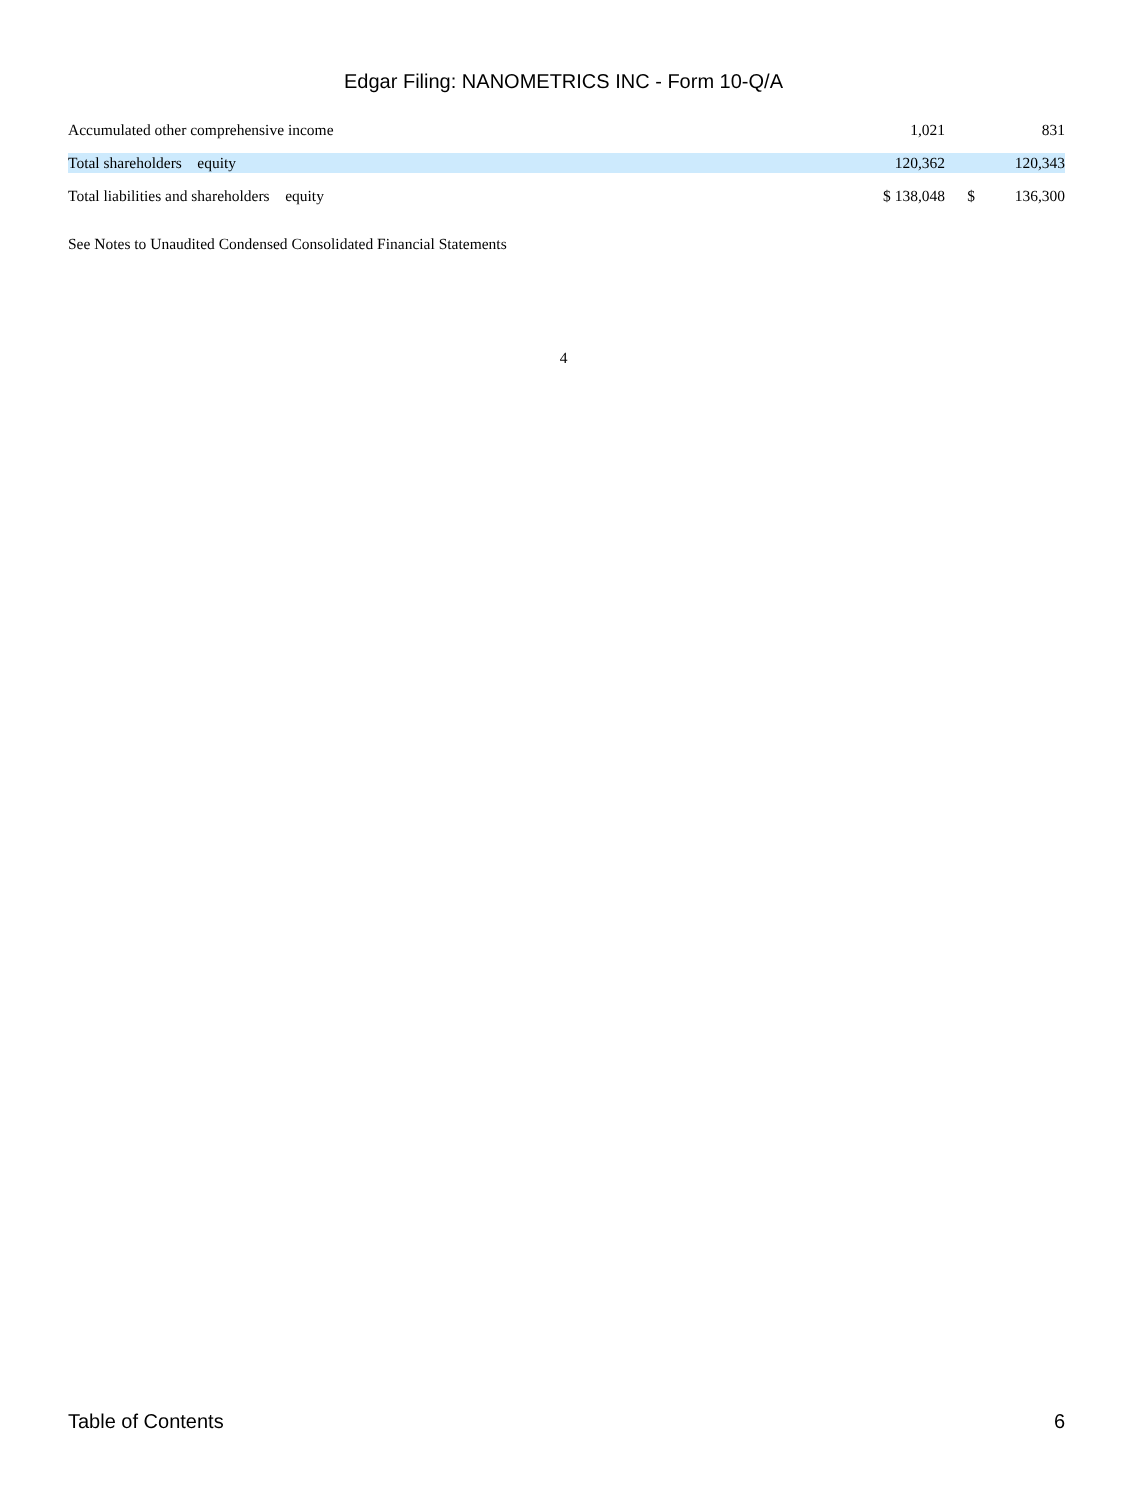Edgar Filing: NANOMETRICS INC - Form 10-Q/A
| Accumulated other comprehensive income | 1,021 | | 831 |
| Total shareholders equity | 120,362 | | 120,343 |
| Total liabilities and shareholders equity | $ 138,048 | $ | 136,300 |
See Notes to Unaudited Condensed Consolidated Financial Statements
4
Table of Contents 6